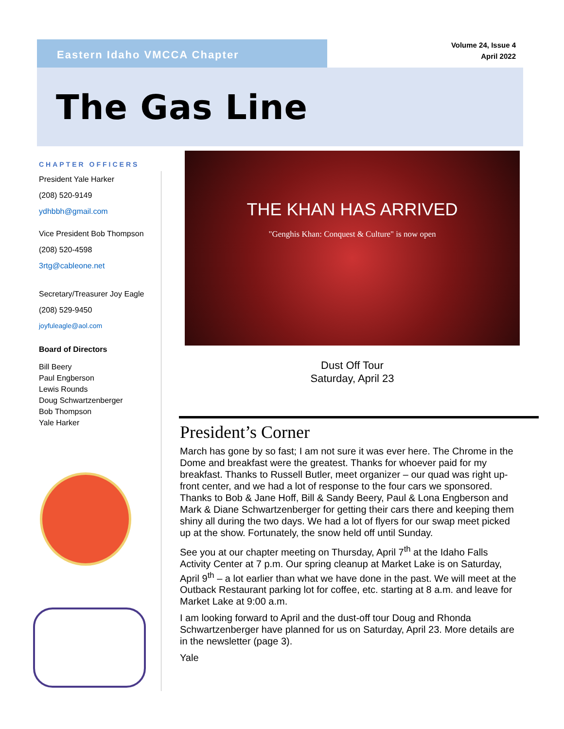Eastern Idaho VMCCA Chapter
Volume 24, Issue 4
April 2022
The Gas Line
CHAPTER OFFICERS
President Yale Harker
(208) 520-9149
ydhbbh@gmail.com
Vice President Bob Thompson
(208) 520-4598
3rtg@cableone.net
Secretary/Treasurer Joy Eagle
(208) 529-9450
joyfuleagle@aol.com
Board of Directors
Bill Beery
Paul Engberson
Lewis Rounds
Doug Schwartzenberger
Bob Thompson
Yale Harker
THE KHAN HAS ARRIVED
"Genghis Khan: Conquest & Culture" is now open
Dust Off Tour
Saturday, April 23
President’s Corner
March has gone by so fast; I am not sure it was ever here. The Chrome in the Dome and breakfast were the greatest. Thanks for whoever paid for my breakfast. Thanks to Russell Butler, meet organizer – our quad was right up-front center, and we had a lot of response to the four cars we sponsored. Thanks to Bob & Jane Hoff, Bill & Sandy Beery, Paul & Lona Engberson and Mark & Diane Schwartzenberger for getting their cars there and keeping them shiny all during the two days. We had a lot of flyers for our swap meet picked up at the show. Fortunately, the snow held off until Sunday.
See you at our chapter meeting on Thursday, April 7<sup>th</sup> at the Idaho Falls Activity Center at 7 p.m. Our spring cleanup at Market Lake is on Saturday, April 9<sup>th</sup> – a lot earlier than what we have done in the past. We will meet at the Outback Restaurant parking lot for coffee, etc. starting at 8 a.m. and leave for Market Lake at 9:00 a.m.
I am looking forward to April and the dust-off tour Doug and Rhonda Schwartzenberger have planned for us on Saturday, April 23. More details are in the newsletter (page 3).
Yale